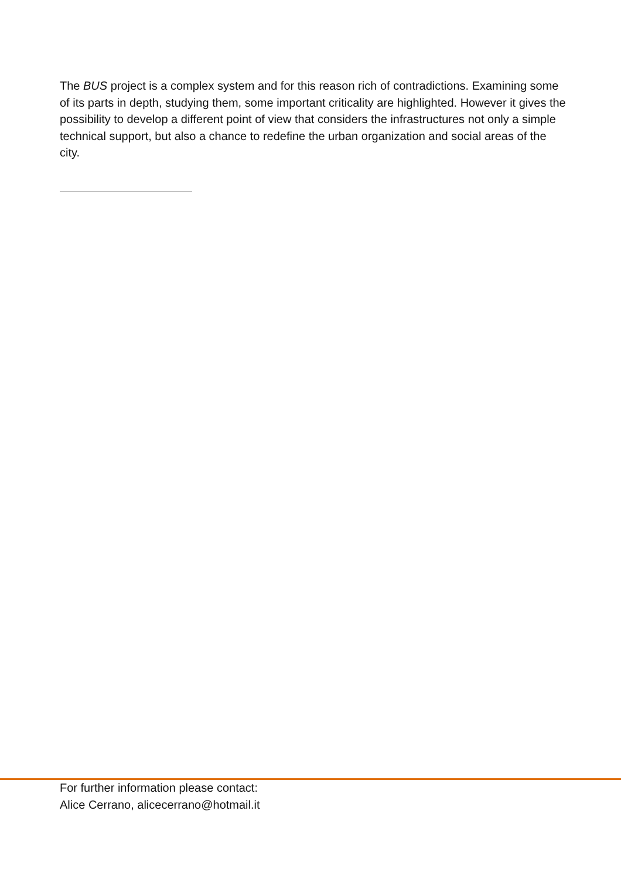The BUS project is a complex system and for this reason rich of contradictions. Examining some of its parts in depth, studying them, some important criticality are highlighted. However it gives the possibility to develop a different point of view that considers the infrastructures not only a simple technical support, but also a chance to redefine the urban organization and social areas of the city.
For further information please contact:
Alice Cerrano, alicecerrano@hotmail.it